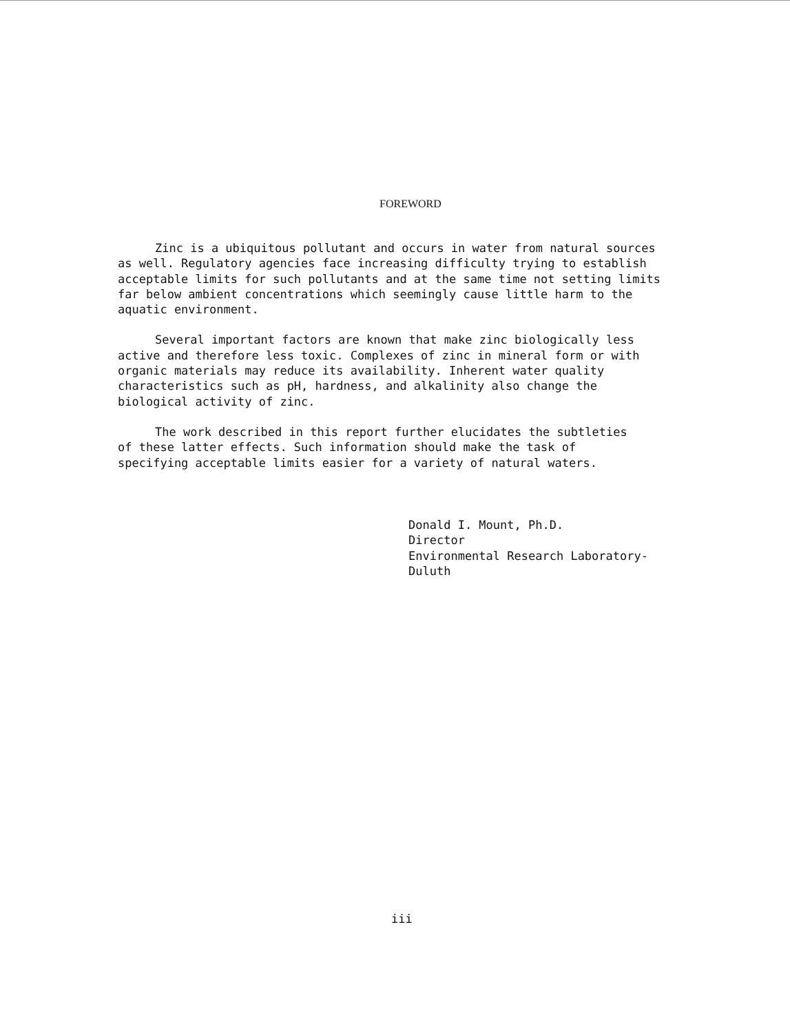FOREWORD
Zinc is a ubiquitous pollutant and occurs in water from natural sources as well. Regulatory agencies face increasing difficulty trying to establish acceptable limits for such pollutants and at the same time not setting limits far below ambient concentrations which seemingly cause little harm to the aquatic environment.
Several important factors are known that make zinc biologically less active and therefore less toxic. Complexes of zinc in mineral form or with organic materials may reduce its availability. Inherent water quality characteristics such as pH, hardness, and alkalinity also change the biological activity of zinc.
The work described in this report further elucidates the subtleties of these latter effects. Such information should make the task of specifying acceptable limits easier for a variety of natural waters.
Donald I. Mount, Ph.D.
Director
Environmental Research Laboratory-
Duluth
iii